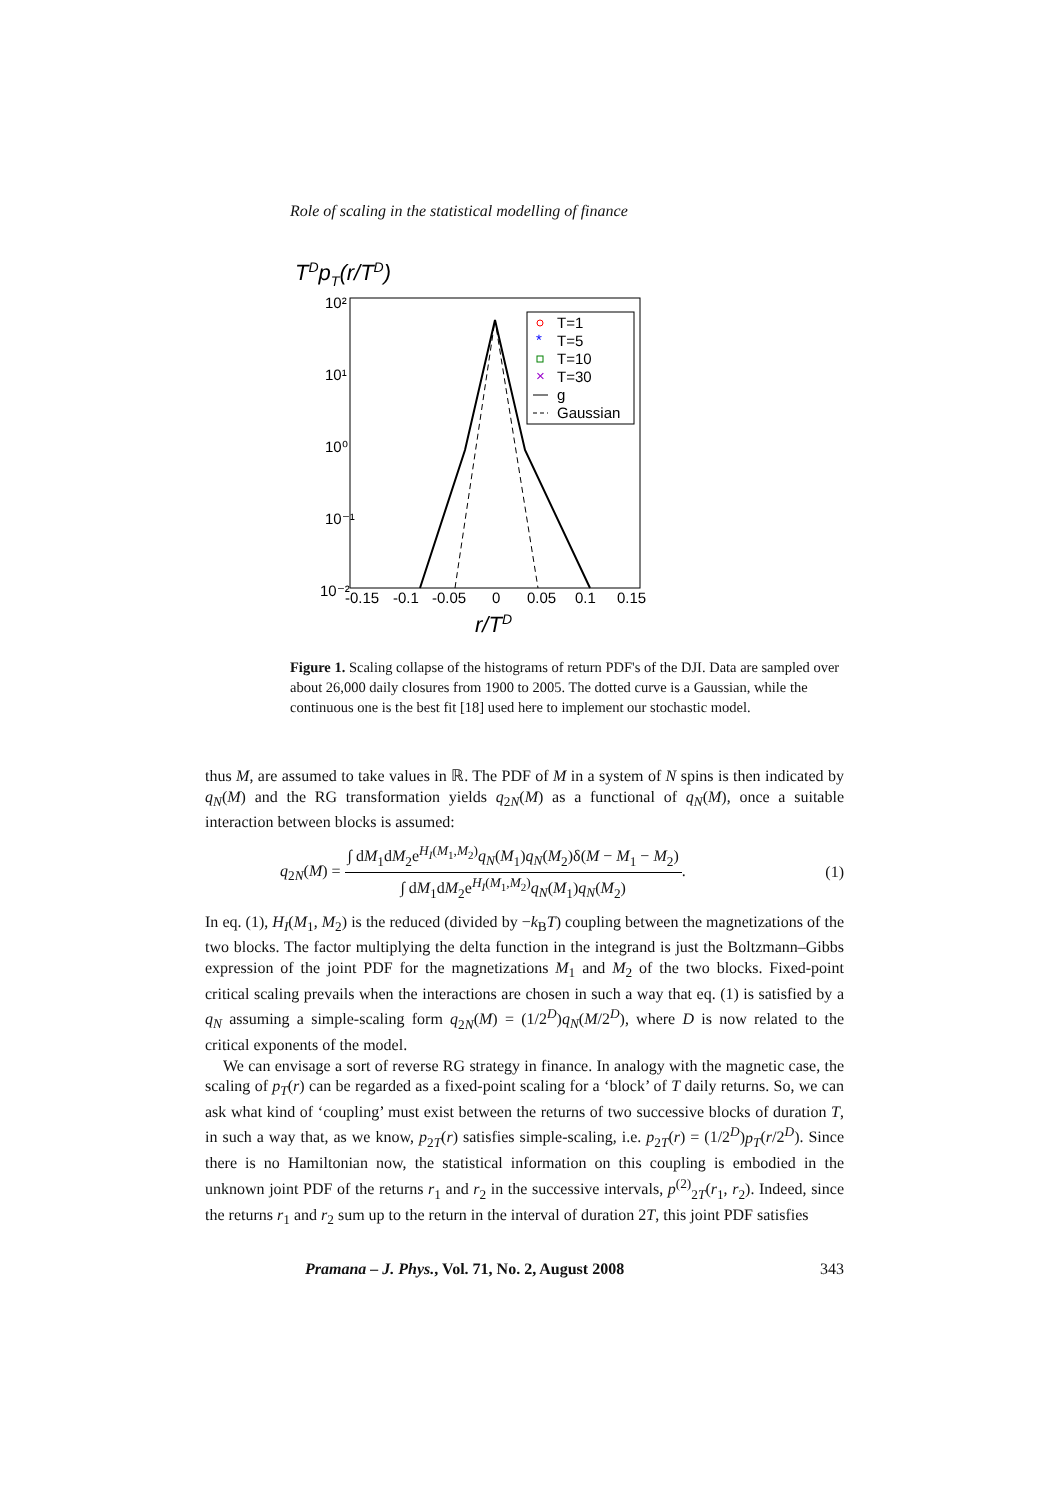Role of scaling in the statistical modelling of finance
TDpT(r/TD)
10²
10¹
10⁰
10⁻¹
10⁻²
-0.15
-0.1
-0.05
0
0.05
0.1
0.15
r/TD
T=1
T=5
T=10
T=30
g
Gaussian
*
×
Figure 1. Scaling collapse of the histograms of return PDF's of the DJI. Data are sampled over about 26,000 daily closures from 1900 to 2005. The dotted curve is a Gaussian, while the continuous one is the best fit [18] used here to implement our stochastic model.
thus M, are assumed to take values in ℝ. The PDF of M in a system of N spins is then indicated by q<sub>N</sub>(M) and the RG transformation yields q<sub>2N</sub>(M) as a functional of q<sub>N</sub>(M), once a suitable interaction between blocks is assumed:
q<sub>2N</sub>(M) = ∫ dM<sub>1</sub>dM<sub>2</sub>e<sup>H<sub>I</sub>(M<sub>1</sub>,M<sub>2</sub>)</sup>q<sub>N</sub>(M<sub>1</sub>)q<sub>N</sub>(M<sub>2</sub>)δ(M − M<sub>1</sub> − M<sub>2</sub>) ∫ dM<sub>1</sub>dM<sub>2</sub>e<sup>H<sub>I</sub>(M<sub>1</sub>,M<sub>2</sub>)</sup>q<sub>N</sub>(M<sub>1</sub>)q<sub>N</sub>(M<sub>2</sub>). (1)
In eq. (1), H<sub>I</sub>(M<sub>1</sub>, M<sub>2</sub>) is the reduced (divided by −k<sub>B</sub>T) coupling between the magnetizations of the two blocks. The factor multiplying the delta function in the integrand is just the Boltzmann–Gibbs expression of the joint PDF for the magnetizations M<sub>1</sub> and M<sub>2</sub> of the two blocks. Fixed-point critical scaling prevails when the interactions are chosen in such a way that eq. (1) is satisfied by a q<sub>N</sub> assuming a simple-scaling form q<sub>2N</sub>(M) = (1/2<sup>D</sup>)q<sub>N</sub>(M/2<sup>D</sup>), where D is now related to the critical exponents of the model.
We can envisage a sort of reverse RG strategy in finance. In analogy with the magnetic case, the scaling of p<sub>T</sub>(r) can be regarded as a fixed-point scaling for a ‘block’ of T daily returns. So, we can ask what kind of ‘coupling’ must exist between the returns of two successive blocks of duration T, in such a way that, as we know, p<sub>2T</sub>(r) satisfies simple-scaling, i.e. p<sub>2T</sub>(r) = (1/2<sup>D</sup>)p<sub>T</sub>(r/2<sup>D</sup>). Since there is no Hamiltonian now, the statistical information on this coupling is embodied in the unknown joint PDF of the returns r<sub>1</sub> and r<sub>2</sub> in the successive intervals, p<sup>(2)</sup><sub>2T</sub>(r<sub>1</sub>, r<sub>2</sub>). Indeed, since the returns r<sub>1</sub> and r<sub>2</sub> sum up to the return in the interval of duration 2T, this joint PDF satisfies
Pramana – J. Phys., Vol. 71, No. 2, August 2008 343